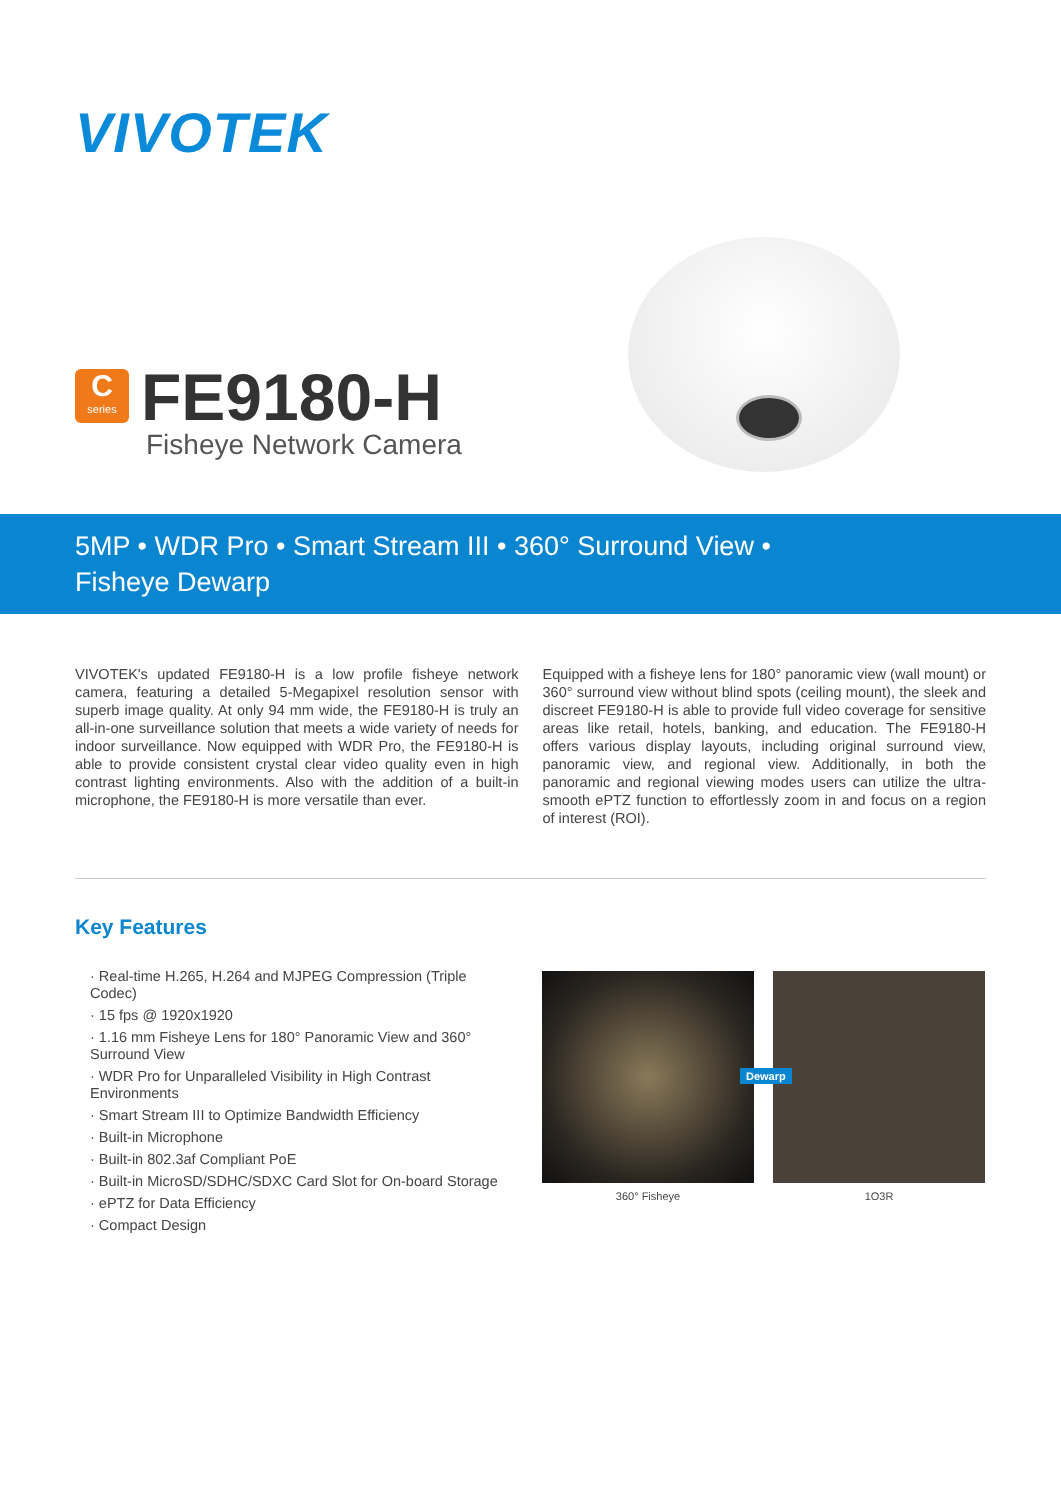VIVOTEK
C
series FE9180-H
Fisheye Network Camera
5MP • WDR Pro • Smart Stream III • 360° Surround View • Fisheye Dewarp
VIVOTEK's updated FE9180-H is a low profile fisheye network camera, featuring a detailed 5-Megapixel resolution sensor with superb image quality. At only 94 mm wide, the FE9180-H is truly an all-in-one surveillance solution that meets a wide variety of needs for indoor surveillance. Now equipped with WDR Pro, the FE9180-H is able to provide consistent crystal clear video quality even in high contrast lighting environments. Also with the addition of a built-in microphone, the FE9180-H is more versatile than ever.
Equipped with a fisheye lens for 180° panoramic view (wall mount) or 360° surround view without blind spots (ceiling mount), the sleek and discreet FE9180-H is able to provide full video coverage for sensitive areas like retail, hotels, banking, and education. The FE9180-H offers various display layouts, including original surround view, panoramic view, and regional view. Additionally, in both the panoramic and regional viewing modes users can utilize the ultra-smooth ePTZ function to effortlessly zoom in and focus on a region of interest (ROI).
Key Features
· Real-time H.265, H.264 and MJPEG Compression (Triple Codec)
· 15 fps @ 1920x1920
· 1.16 mm Fisheye Lens for 180° Panoramic View and 360° Surround View
· WDR Pro for Unparalleled Visibility in High Contrast Environments
· Smart Stream III to Optimize Bandwidth Efficiency
· Built-in Microphone
· Built-in 802.3af Compliant PoE
· Built-in MicroSD/SDHC/SDXC Card Slot for On-board Storage
· ePTZ for Data Efficiency
· Compact Design
360° Fisheye 1O3R
Dewarp